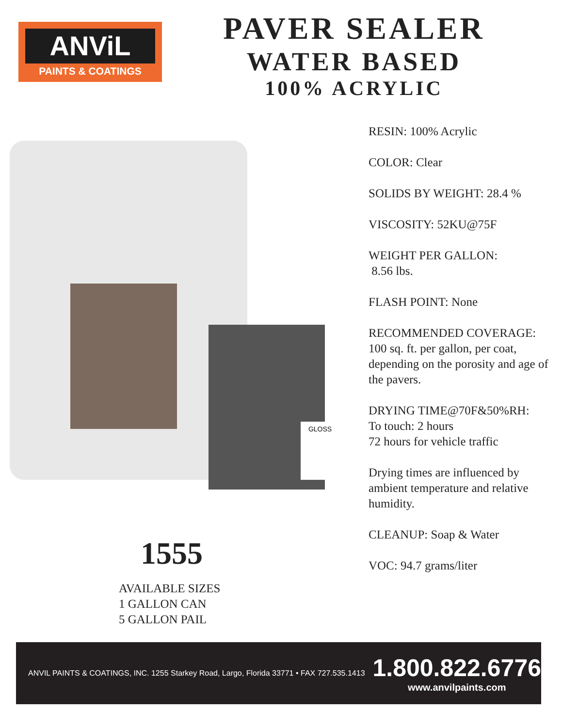ANViL
PAINTS & COATINGS
PAVER SEALER
WATER BASED
100% ACRYLIC
GLOSS
RESIN: 100% Acrylic
COLOR: Clear
SOLIDS BY WEIGHT: 28.4 %
VISCOSITY: 52KU@75F
WEIGHT PER GALLON:
8.56 lbs.
FLASH POINT: None
RECOMMENDED COVERAGE: 100 sq. ft. per gallon, per coat, depending on the porosity and age of the pavers.
DRYING TIME@70F&50%RH:
To touch: 2 hours
72 hours for vehicle traffic
Drying times are influenced by ambient temperature and relative humidity.
CLEANUP: Soap & Water
VOC: 94.7 grams/liter
1555
AVAILABLE SIZES
1 GALLON CAN
5 GALLON PAIL
ANVIL PAINTS & COATINGS, INC. 1255 Starkey Road, Largo, Florida 33771 • FAX 727.535.1413
1.800.822.6776
www.anvilpaints.com